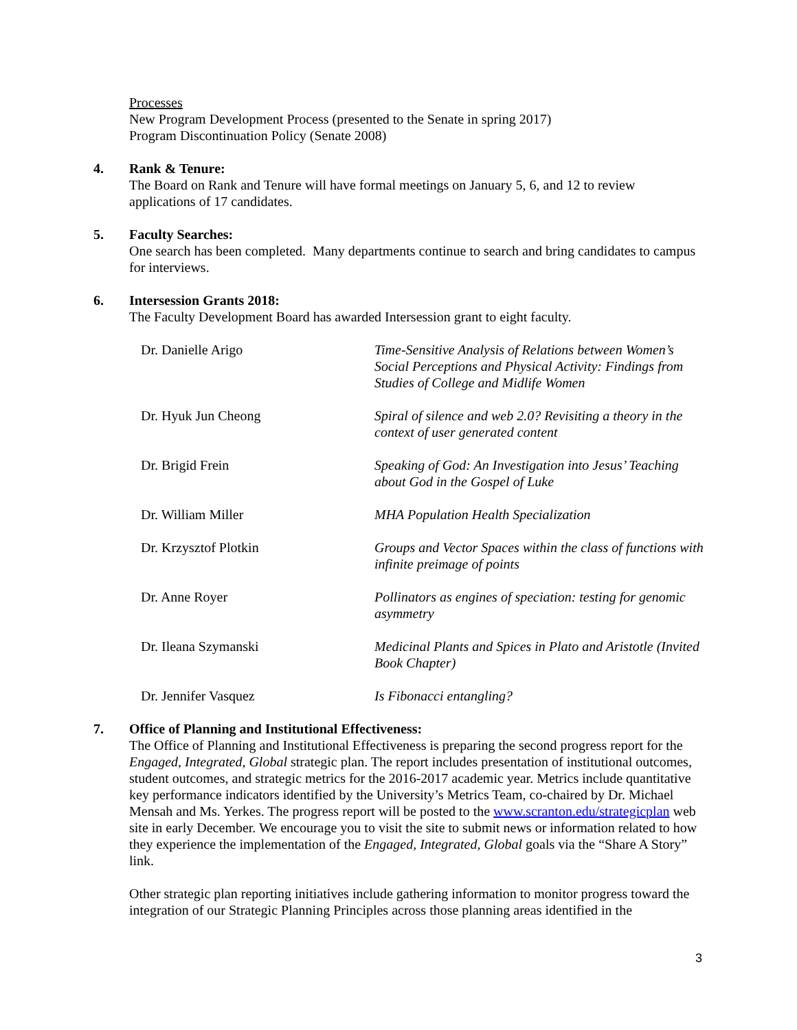Processes
New Program Development Process (presented to the Senate in spring 2017)
Program Discontinuation Policy (Senate 2008)
4. Rank & Tenure:
The Board on Rank and Tenure will have formal meetings on January 5, 6, and 12 to review applications of 17 candidates.
5. Faculty Searches:
One search has been completed. Many departments continue to search and bring candidates to campus for interviews.
6. Intersession Grants 2018:
The Faculty Development Board has awarded Intersession grant to eight faculty.
| Dr. Danielle Arigo | Time-Sensitive Analysis of Relations between Women’s Social Perceptions and Physical Activity: Findings from Studies of College and Midlife Women |
| Dr. Hyuk Jun Cheong | Spiral of silence and web 2.0? Revisiting a theory in the context of user generated content |
| Dr. Brigid Frein | Speaking of God: An Investigation into Jesus’ Teaching about God in the Gospel of Luke |
| Dr. William Miller | MHA Population Health Specialization |
| Dr. Krzysztof Plotkin | Groups and Vector Spaces within the class of functions with infinite preimage of points |
| Dr. Anne Royer | Pollinators as engines of speciation: testing for genomic asymmetry |
| Dr. Ileana Szymanski | Medicinal Plants and Spices in Plato and Aristotle (Invited Book Chapter) |
| Dr. Jennifer Vasquez | Is Fibonacci entangling? |
7. Office of Planning and Institutional Effectiveness:
The Office of Planning and Institutional Effectiveness is preparing the second progress report for the Engaged, Integrated, Global strategic plan. The report includes presentation of institutional outcomes, student outcomes, and strategic metrics for the 2016-2017 academic year. Metrics include quantitative key performance indicators identified by the University’s Metrics Team, co-chaired by Dr. Michael Mensah and Ms. Yerkes. The progress report will be posted to the www.scranton.edu/strategicplan web site in early December. We encourage you to visit the site to submit news or information related to how they experience the implementation of the Engaged, Integrated, Global goals via the “Share A Story” link.
Other strategic plan reporting initiatives include gathering information to monitor progress toward the integration of our Strategic Planning Principles across those planning areas identified in the
3